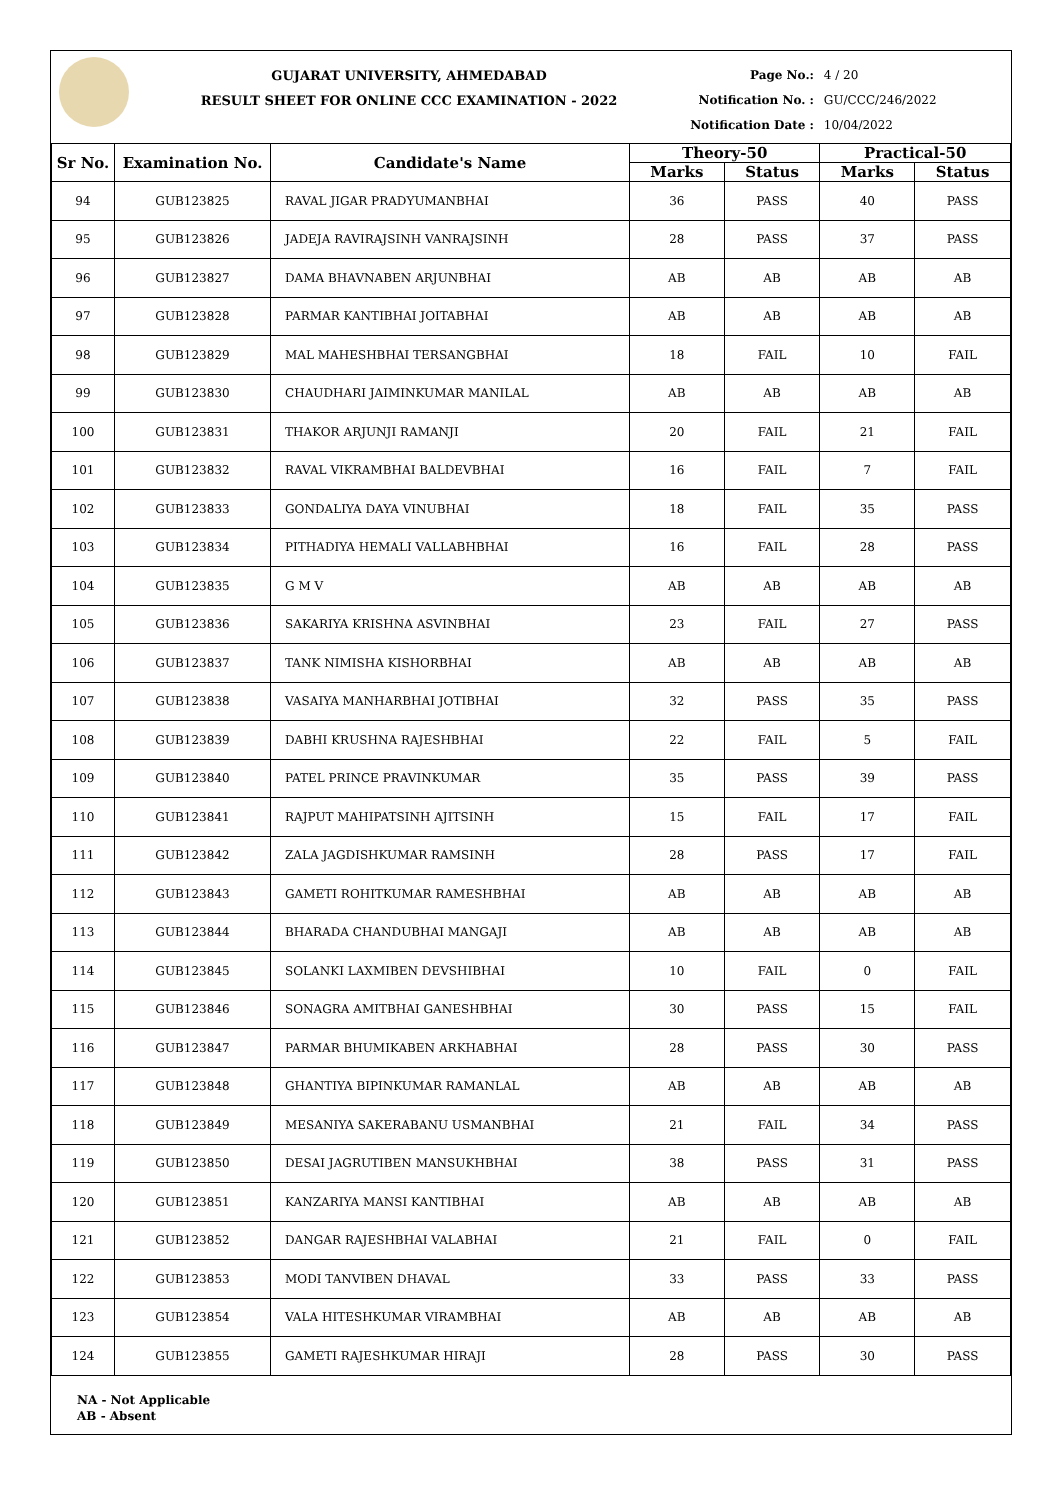GUJARAT UNIVERSITY, AHMEDABAD
RESULT SHEET FOR ONLINE CCC EXAMINATION - 2022
Page No.: 4 / 20
Notification No. : GU/CCC/246/2022
Notification Date : 10/04/2022
| Sr No. | Examination No. | Candidate's Name | Theory-50 | | Practical-50 | |
| --- | --- | --- | --- | --- | --- | --- |
| | | | Marks | Status | Marks | Status |
| 94 | GUB123825 | RAVAL JIGAR PRADYUMANBHAI | 36 | PASS | 40 | PASS |
| 95 | GUB123826 | JADEJA RAVIRAJSINH VANRAJSINH | 28 | PASS | 37 | PASS |
| 96 | GUB123827 | DAMA BHAVNABEN ARJUNBHAI | AB | AB | AB | AB |
| 97 | GUB123828 | PARMAR KANTIBHAI JOITABHAI | AB | AB | AB | AB |
| 98 | GUB123829 | MAL MAHESHBHAI TERSANGBHAI | 18 | FAIL | 10 | FAIL |
| 99 | GUB123830 | CHAUDHARI JAIMINKUMAR MANILAL | AB | AB | AB | AB |
| 100 | GUB123831 | THAKOR ARJUNJI RAMANJI | 20 | FAIL | 21 | FAIL |
| 101 | GUB123832 | RAVAL VIKRAMBHAI BALDEVBHAI | 16 | FAIL | 7 | FAIL |
| 102 | GUB123833 | GONDALIYA DAYA VINUBHAI | 18 | FAIL | 35 | PASS |
| 103 | GUB123834 | PITHADIYA HEMALI VALLABHBHAI | 16 | FAIL | 28 | PASS |
| 104 | GUB123835 | G M V | AB | AB | AB | AB |
| 105 | GUB123836 | SAKARIYA KRISHNA ASVINBHAI | 23 | FAIL | 27 | PASS |
| 106 | GUB123837 | TANK NIMISHA KISHORBHAI | AB | AB | AB | AB |
| 107 | GUB123838 | VASAIYA MANHARBHAI JOTIBHAI | 32 | PASS | 35 | PASS |
| 108 | GUB123839 | DABHI KRUSHNA RAJESHBHAI | 22 | FAIL | 5 | FAIL |
| 109 | GUB123840 | PATEL PRINCE PRAVINKUMAR | 35 | PASS | 39 | PASS |
| 110 | GUB123841 | RAJPUT MAHIPATSINH AJITSINH | 15 | FAIL | 17 | FAIL |
| 111 | GUB123842 | ZALA JAGDISHKUMAR RAMSINH | 28 | PASS | 17 | FAIL |
| 112 | GUB123843 | GAMETI ROHITKUMAR RAMESHBHAI | AB | AB | AB | AB |
| 113 | GUB123844 | BHARADA CHANDUBHAI MANGAJI | AB | AB | AB | AB |
| 114 | GUB123845 | SOLANKI LAXMIBEN DEVSHIBHAI | 10 | FAIL | 0 | FAIL |
| 115 | GUB123846 | SONAGRA AMITBHAI GANESHBHAI | 30 | PASS | 15 | FAIL |
| 116 | GUB123847 | PARMAR BHUMIKABEN ARKHABHAI | 28 | PASS | 30 | PASS |
| 117 | GUB123848 | GHANTIYA BIPINKUMAR RAMANLAL | AB | AB | AB | AB |
| 118 | GUB123849 | MESANIYA SAKERABANU USMANBHAI | 21 | FAIL | 34 | PASS |
| 119 | GUB123850 | DESAI JAGRUTIBEN MANSUKHBHAI | 38 | PASS | 31 | PASS |
| 120 | GUB123851 | KANZARIYA MANSI KANTIBHAI | AB | AB | AB | AB |
| 121 | GUB123852 | DANGAR RAJESHBHAI VALABHAI | 21 | FAIL | 0 | FAIL |
| 122 | GUB123853 | MODI TANVIBEN DHAVAL | 33 | PASS | 33 | PASS |
| 123 | GUB123854 | VALA HITESHKUMAR VIRAMBHAI | AB | AB | AB | AB |
| 124 | GUB123855 | GAMETI RAJESHKUMAR HIRAJI | 28 | PASS | 30 | PASS |
NA - Not Applicable
AB - Absent